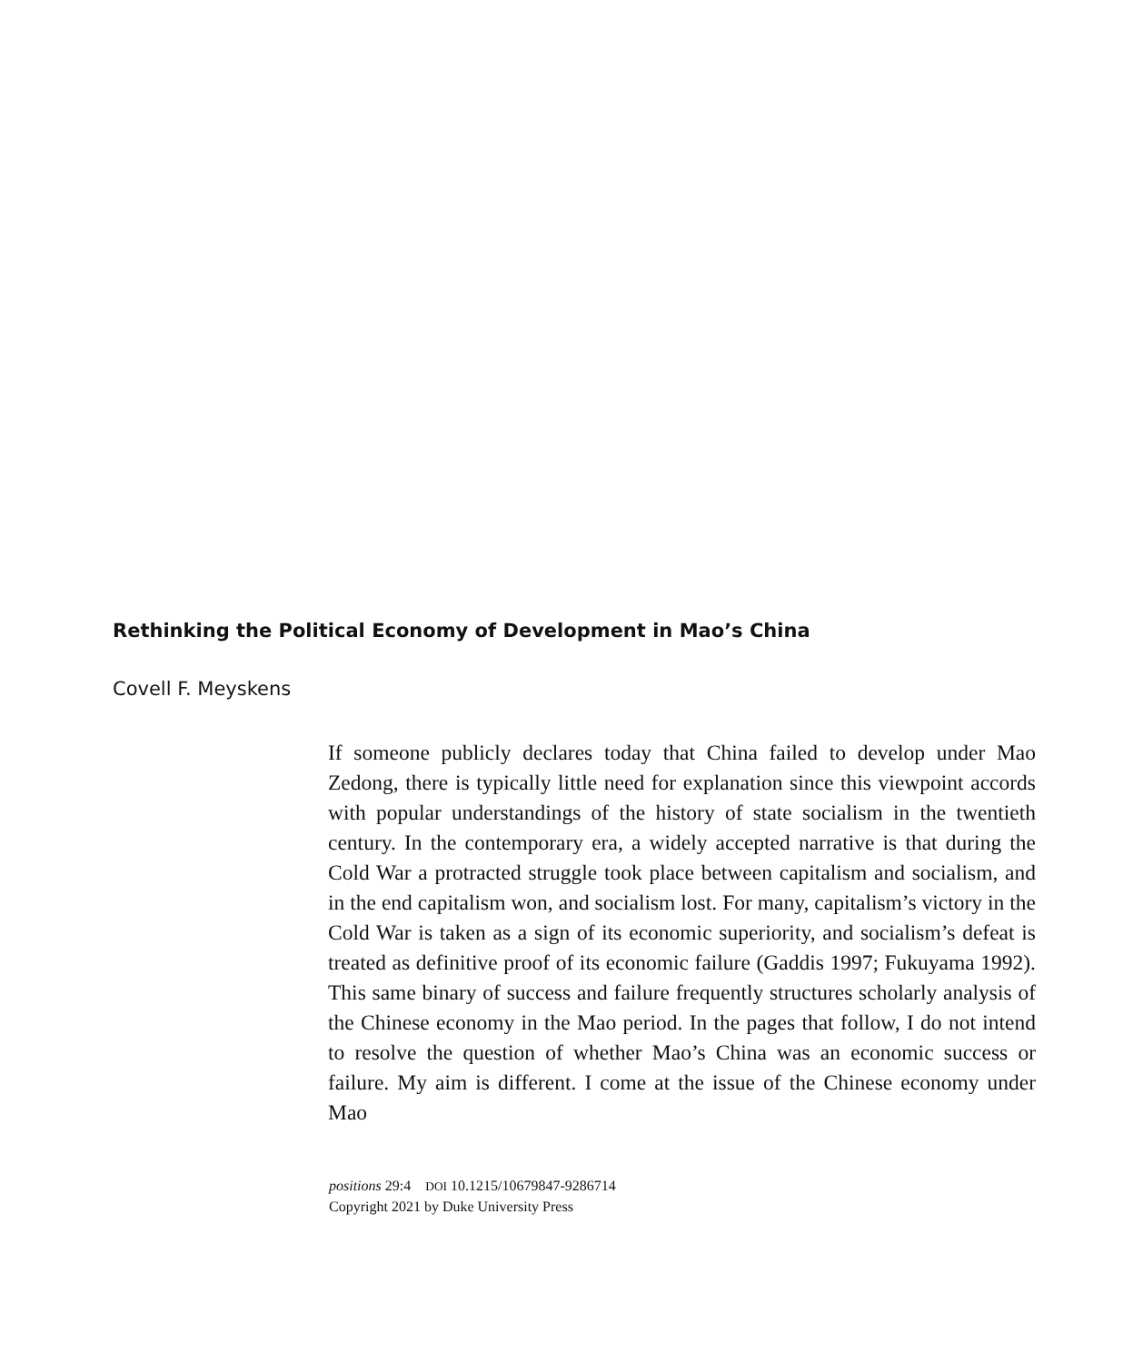Rethinking the Political Economy of Development in Mao’s China
Covell F. Meyskens
If someone publicly declares today that China failed to develop under Mao Zedong, there is typically little need for explanation since this viewpoint accords with popular understandings of the history of state socialism in the twentieth century. In the contemporary era, a widely accepted narrative is that during the Cold War a protracted struggle took place between capital­ism and socialism, and in the end capitalism won, and socialism lost. For many, capitalism’s victory in the Cold War is taken as a sign of its economic superiority, and socialism’s defeat is treated as definitive proof of its eco­nomic failure (Gaddis 1997; Fukuyama 1992). This same binary of success and failure frequently structures scholarly analysis of the Chinese economy in the Mao period. In the pages that follow, I do not intend to resolve the question of whether Mao’s China was an economic success or failure. My aim is different. I come at the issue of the Chinese economy under Mao
positions 29:4 DOI 10.1215/10679847-9286714
Copyright 2021 by Duke University Press